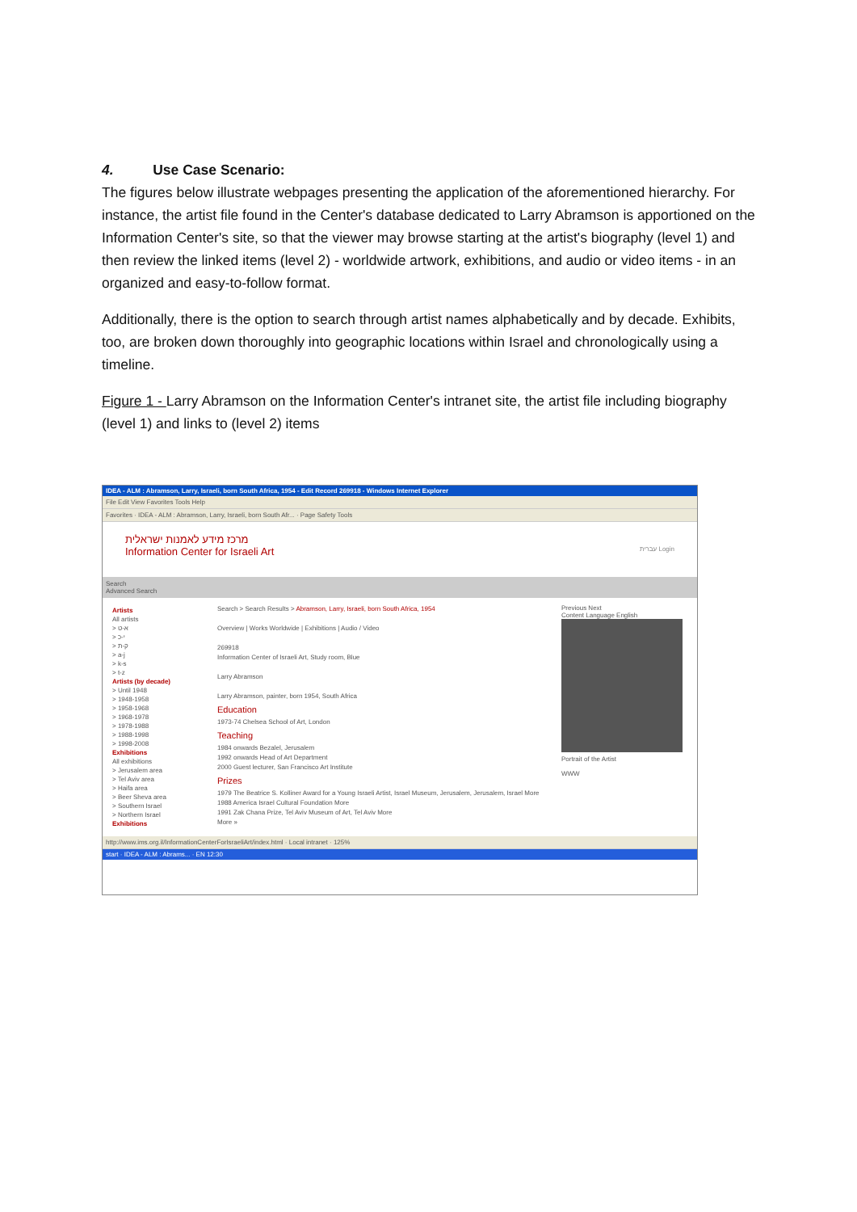4. Use Case Scenario:
The figures below illustrate webpages presenting the application of the aforementioned hierarchy. For instance, the artist file found in the Center's database dedicated to Larry Abramson is apportioned on the Information Center's site, so that the viewer may browse starting at the artist's biography (level 1) and then review the linked items (level 2) - worldwide artwork, exhibitions, and audio or video items - in an organized and easy-to-follow format.
Additionally, there is the option to search through artist names alphabetically and by decade. Exhibits, too, are broken down thoroughly into geographic locations within Israel and chronologically using a timeline.
Figure 1 - Larry Abramson on the Information Center's intranet site, the artist file including biography (level 1) and links to (level 2) items
IDEA - ALM : Abramson, Larry, Israeli, born South Africa, 1954 - Edit Record 269918 - Windows Internet Explorer
File Edit View Favorites Tools Help
Favorites · IDEA - ALM : Abramson, Larry, Israeli, born South Afr... · Page Safety Tools
מרכז מידע לאמנות ישראלית
Information Center for Israeli Art עברית Login
Search
Advanced Search
Artists
All artists
> א-ט
> י-כ
> ק-ת
> a-j
> k-s
> t-z
Artists (by decade)
> Until 1948
> 1948-1958
> 1958-1968
> 1968-1978
> 1978-1988
> 1988-1998
> 1998-2008
Exhibitions
All exhibitions
> Jerusalem area
> Tel Aviv area
> Haifa area
> Beer Sheva area
> Southern Israel
> Northern Israel
Exhibitions
Search > Search Results > Abramson, Larry, Israeli, born South Africa, 1954
Overview | Works Worldwide | Exhibitions | Audio / Video
269918
Information Center of Israeli Art, Study room, Blue
Larry Abramson
Larry Abramson, painter, born 1954, South Africa
Education
1973-74 Chelsea School of Art, London
Teaching
1984 onwards Bezalel, Jerusalem
1992 onwards Head of Art Department
2000 Guest lecturer, San Francisco Art Institute
Prizes
1979 The Beatrice S. Kolliner Award for a Young Israeli Artist, Israel Museum, Jerusalem, Jerusalem, Israel More
1988 America Israel Cultural Foundation More
1991 Zak Chana Prize, Tel Aviv Museum of Art, Tel Aviv More
More »
Previous Next
Content Language English
Portrait of the Artist
WWW
http://www.ims.org.il/InformationCenterForIsraeliArt/index.html · Local intranet · 125%
start · IDEA - ALM : Abrams... · EN 12:30